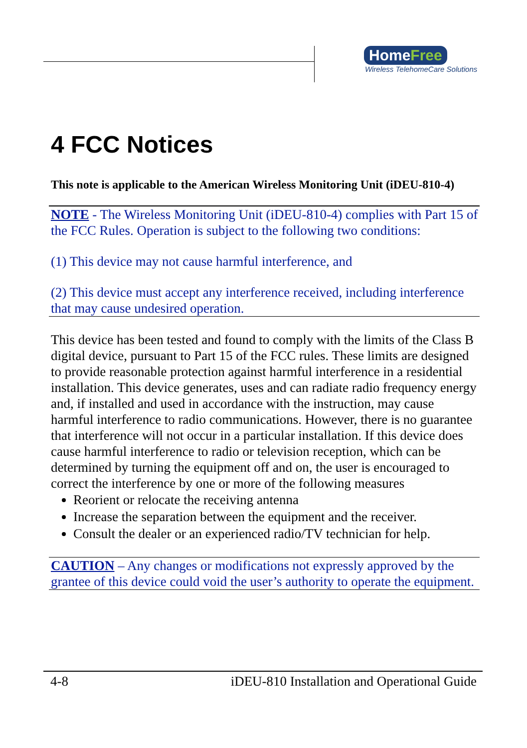HomeFree
Wireless TelehomeCare Solutions
4 FCC Notices
This note is applicable to the American Wireless Monitoring Unit (iDEU-810-4)
NOTE - The Wireless Monitoring Unit (iDEU-810-4) complies with Part 15 of the FCC Rules. Operation is subject to the following two conditions:
(1) This device may not cause harmful interference, and
(2) This device must accept any interference received, including interference that may cause undesired operation.
This device has been tested and found to comply with the limits of the Class B digital device, pursuant to Part 15 of the FCC rules. These limits are designed to provide reasonable protection against harmful interference in a residential installation. This device generates, uses and can radiate radio frequency energy and, if installed and used in accordance with the instruction, may cause harmful interference to radio communications. However, there is no guarantee that interference will not occur in a particular installation. If this device does cause harmful interference to radio or television reception, which can be determined by turning the equipment off and on, the user is encouraged to correct the interference by one or more of the following measures
Reorient or relocate the receiving antenna
Increase the separation between the equipment and the receiver.
Consult the dealer or an experienced radio/TV technician for help.
CAUTION – Any changes or modifications not expressly approved by the grantee of this device could void the user’s authority to operate the equipment.
4-8 iDEU-810 Installation and Operational Guide